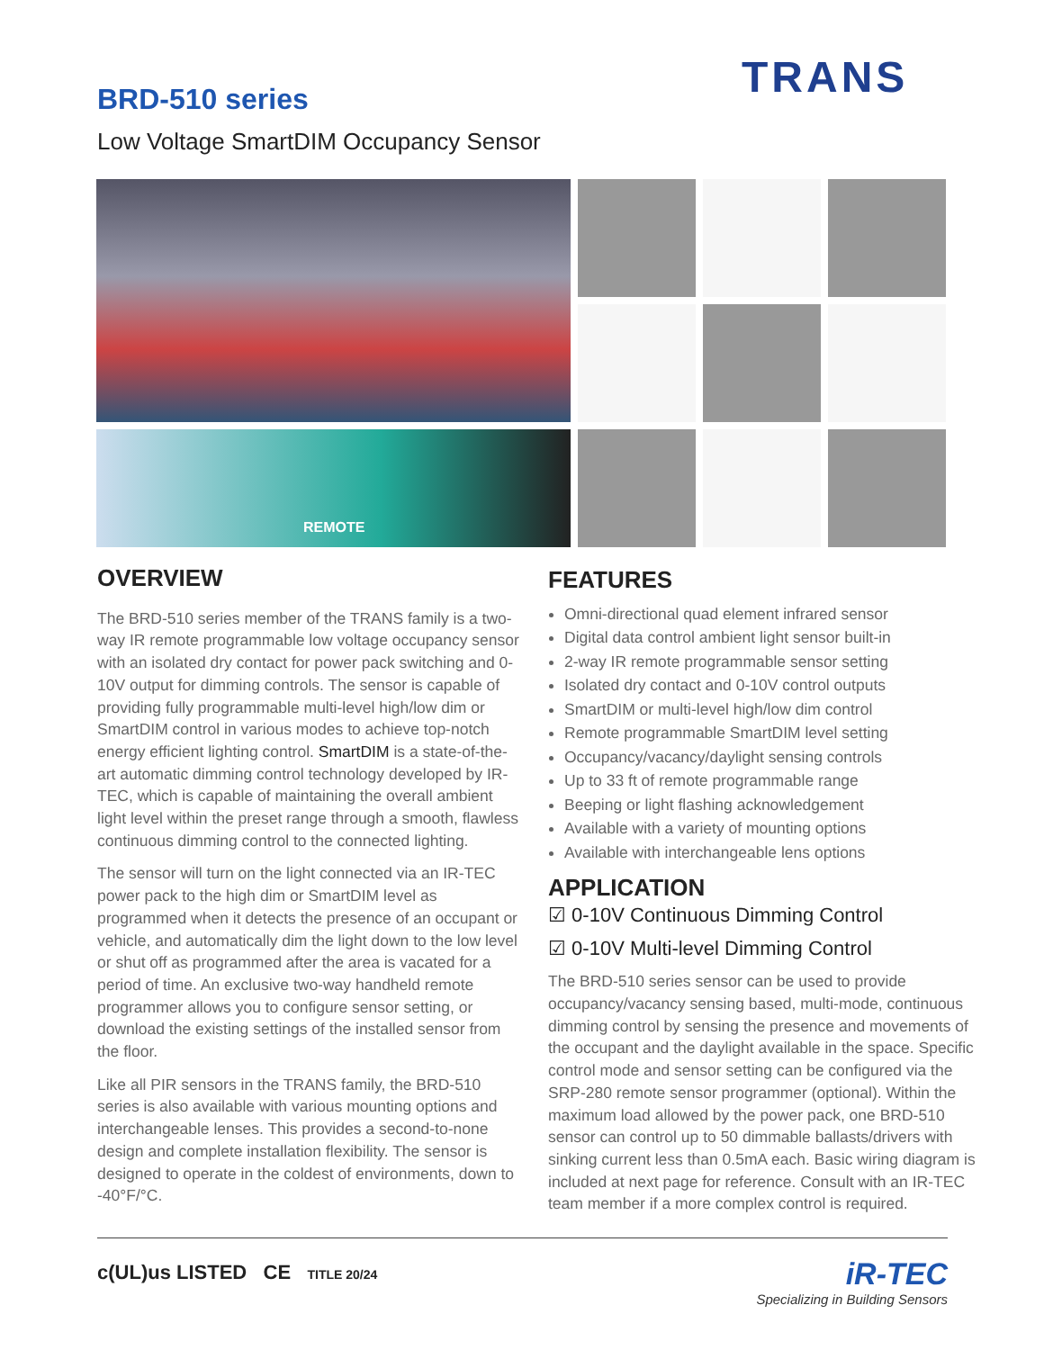TRANS
BRD-510 series
Low Voltage SmartDIM Occupancy Sensor
REMOTE
OVERVIEW
The BRD-510 series member of the TRANS family is a two-way IR remote programmable low voltage occupancy sensor with an isolated dry contact for power pack switching and 0-10V output for dimming controls. The sensor is capable of providing fully programmable multi-level high/low dim or SmartDIM control in various modes to achieve top-notch energy efficient lighting control. SmartDIM is a state-of-the-art automatic dimming control technology developed by IR-TEC, which is capable of maintaining the overall ambient light level within the preset range through a smooth, flawless continuous dimming control to the connected lighting.
The sensor will turn on the light connected via an IR-TEC power pack to the high dim or SmartDIM level as programmed when it detects the presence of an occupant or vehicle, and automatically dim the light down to the low level or shut off as programmed after the area is vacated for a period of time. An exclusive two-way handheld remote programmer allows you to configure sensor setting, or download the existing settings of the installed sensor from the floor.
Like all PIR sensors in the TRANS family, the BRD-510 series is also available with various mounting options and interchangeable lenses. This provides a second-to-none design and complete installation flexibility. The sensor is designed to operate in the coldest of environments, down to -40°F/°C.
FEATURES
Omni-directional quad element infrared sensor
Digital data control ambient light sensor built-in
2-way IR remote programmable sensor setting
Isolated dry contact and 0-10V control outputs
SmartDIM or multi-level high/low dim control
Remote programmable SmartDIM level setting
Occupancy/vacancy/daylight sensing controls
Up to 33 ft of remote programmable range
Beeping or light flashing acknowledgement
Available with a variety of mounting options
Available with interchangeable lens options
APPLICATION
☑ 0-10V Continuous Dimming Control
☑ 0-10V Multi-level Dimming Control
The BRD-510 series sensor can be used to provide occupancy/vacancy sensing based, multi-mode, continuous dimming control by sensing the presence and movements of the occupant and the daylight available in the space. Specific control mode and sensor setting can be configured via the SRP-280 remote sensor programmer (optional). Within the maximum load allowed by the power pack, one BRD-510 sensor can control up to 50 dimmable ballasts/drivers with sinking current less than 0.5mA each. Basic wiring diagram is included at next page for reference. Consult with an IR-TEC team member if a more complex control is required.
c(UL)us LISTED CE TITLE 20/24
iR-TEC
Specializing in Building Sensors